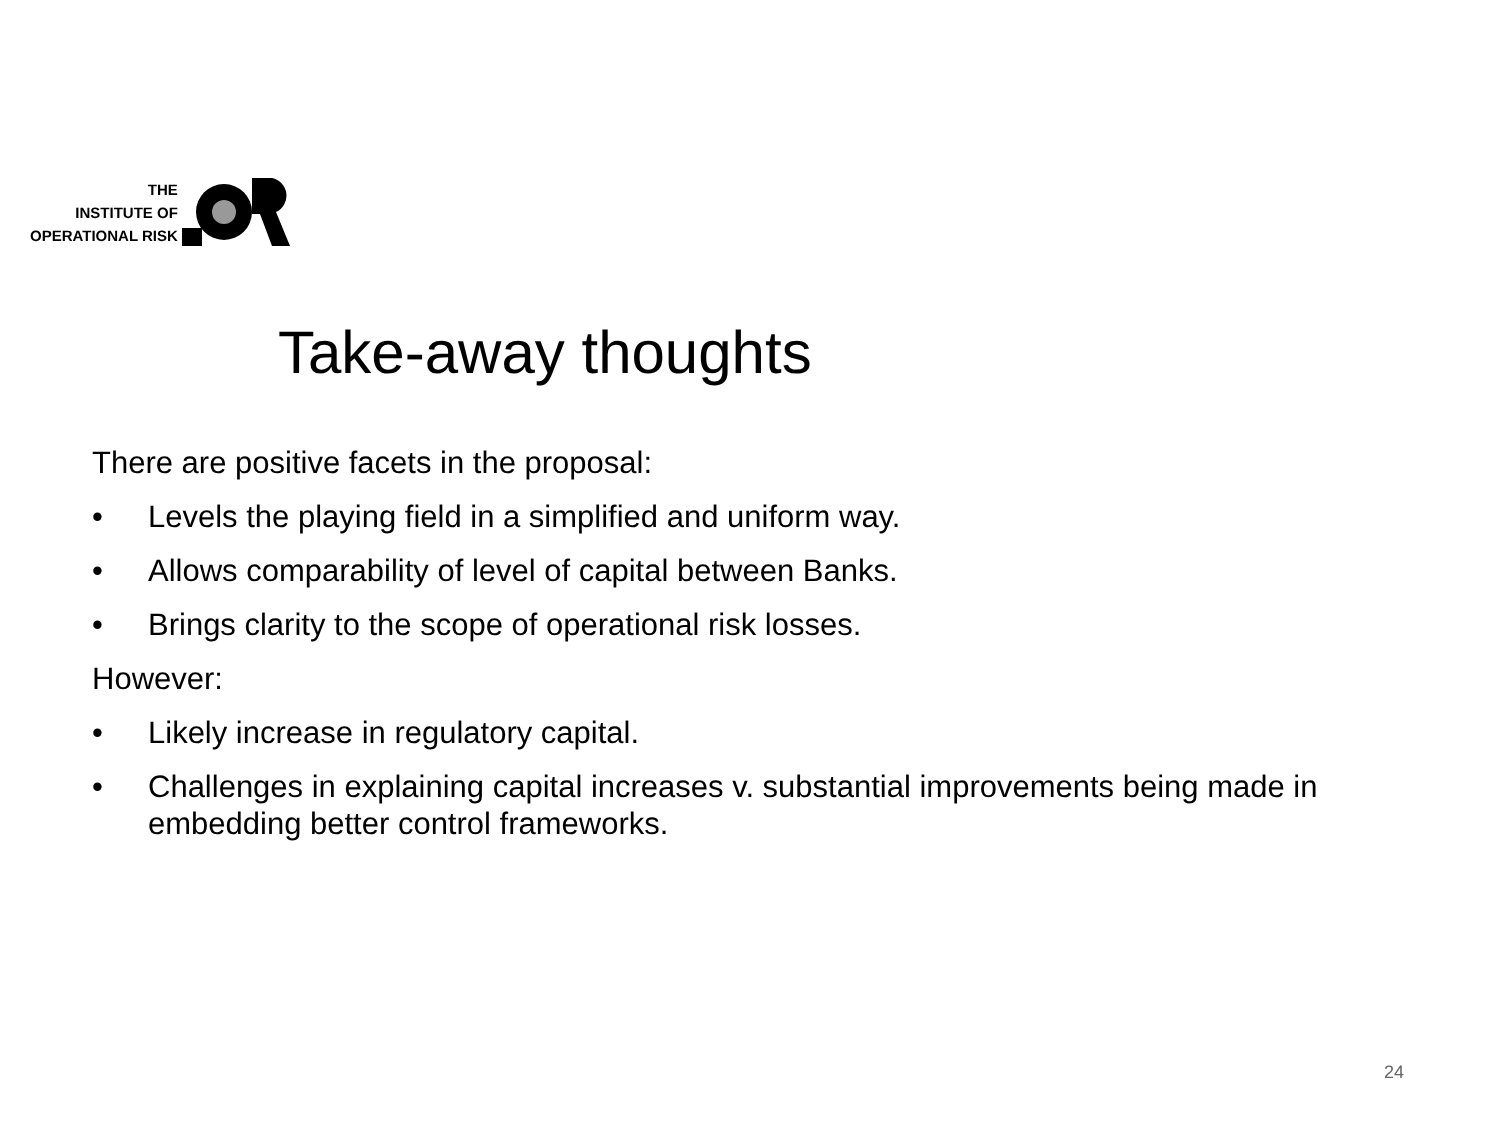THE
INSTITUTE OF
OPERATIONAL RISK
Take-away thoughts
There are positive facets in the proposal:
• Levels the playing field in a simplified and uniform way.
• Allows comparability of level of capital between Banks.
• Brings clarity to the scope of operational risk losses.
However:
• Likely increase in regulatory capital.
• Challenges in explaining capital increases v. substantial improvements being made in embedding better control frameworks.
24